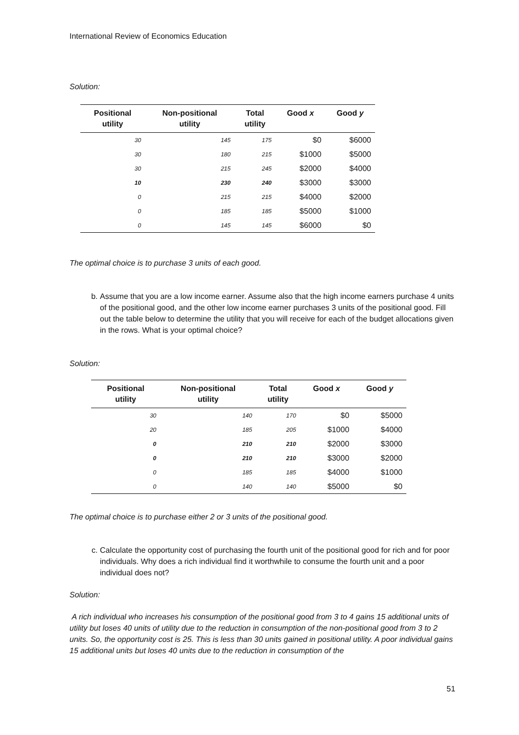International Review of Economics Education
Solution:
| Positional utility | Non-positional utility | Total utility | Good x | Good y |
| --- | --- | --- | --- | --- |
| 30 | 145 | 175 | $0 | $6000 |
| 30 | 180 | 215 | $1000 | $5000 |
| 30 | 215 | 245 | $2000 | $4000 |
| 10 | 230 | 240 | $3000 | $3000 |
| 0 | 215 | 215 | $4000 | $2000 |
| 0 | 185 | 185 | $5000 | $1000 |
| 0 | 145 | 145 | $6000 | $0 |
The optimal choice is to purchase 3 units of each good.
b. Assume that you are a low income earner. Assume also that the high income earners purchase 4 units of the positional good, and the other low income earner purchases 3 units of the positional good. Fill out the table below to determine the utility that you will receive for each of the budget allocations given in the rows. What is your optimal choice?
Solution:
| Positional utility | Non-positional utility | Total utility | Good x | Good y |
| --- | --- | --- | --- | --- |
| 30 | 140 | 170 | $0 | $5000 |
| 20 | 185 | 205 | $1000 | $4000 |
| 0 | 210 | 210 | $2000 | $3000 |
| 0 | 210 | 210 | $3000 | $2000 |
| 0 | 185 | 185 | $4000 | $1000 |
| 0 | 140 | 140 | $5000 | $0 |
The optimal choice is to purchase either 2 or 3 units of the positional good.
c. Calculate the opportunity cost of purchasing the fourth unit of the positional good for rich and for poor individuals. Why does a rich individual find it worthwhile to consume the fourth unit and a poor individual does not?
Solution:
A rich individual who increases his consumption of the positional good from 3 to 4 gains 15 additional units of utility but loses 40 units of utility due to the reduction in consumption of the non-positional good from 3 to 2 units. So, the opportunity cost is 25. This is less than 30 units gained in positional utility. A poor individual gains 15 additional units but loses 40 units due to the reduction in consumption of the
51